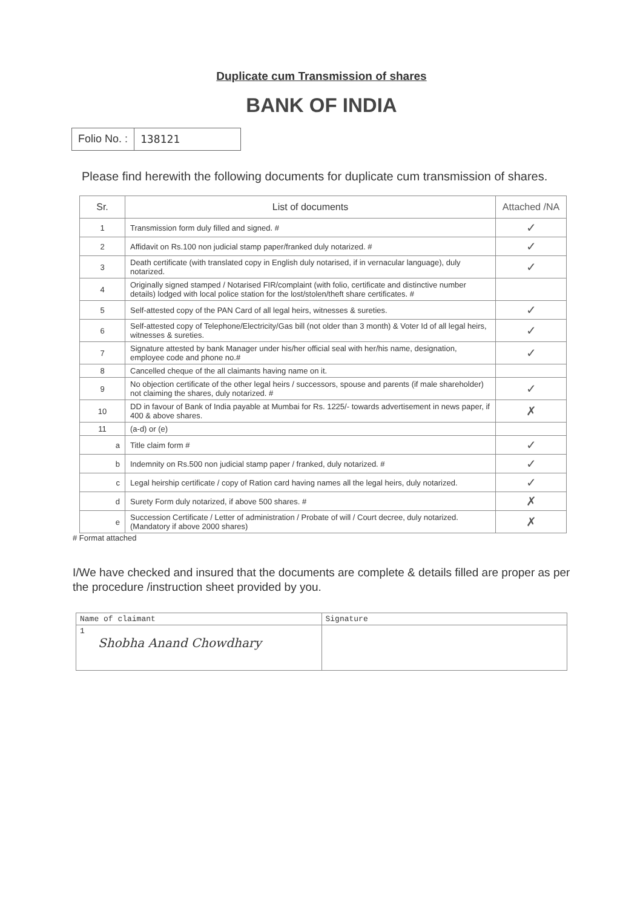Duplicate cum Transmission of shares
BANK OF INDIA
Folio No. : 138121
Please find herewith the following documents for duplicate cum transmission of shares.
| Sr. | List of documents | Attached /NA |
| --- | --- | --- |
| 1 | Transmission form duly filled and signed. # | ✓ |
| 2 | Affidavit on Rs.100 non judicial stamp paper/franked duly notarized. # | ✓ |
| 3 | Death certificate (with translated copy in English duly notarised, if in vernacular language), duly notarized. | ✓ |
| 4 | Originally signed stamped / Notarised FIR/complaint (with folio, certificate and distinctive number details) lodged with local police station for the lost/stolen/theft share certificates. # | |
| 5 | Self-attested copy of the PAN Card of all legal heirs, witnesses & sureties. | ✓ |
| 6 | Self-attested copy of Telephone/Electricity/Gas bill (not older than 3 month) & Voter Id of all legal heirs, witnesses & sureties. | ✓ |
| 7 | Signature attested by bank Manager under his/her official seal with her/his name, designation, employee code and phone no.# | ✓ |
| 8 | Cancelled cheque of the all claimants having name on it. | |
| 9 | No objection certificate of the other legal heirs / successors, spouse and parents (if male shareholder) not claiming the shares, duly notarized. # | ✓ |
| 10 | DD in favour of Bank of India payable at Mumbai for Rs. 1225/- towards advertisement in news paper, if 400 & above shares. | ✗ |
| 11 | (a-d) or (e) | |
| a | Title claim form # | ✓ |
| b | Indemnity on Rs.500 non judicial stamp paper / franked, duly notarized. # | ✓ |
| c | Legal heirship certificate / copy of Ration card having names all the legal heirs, duly notarized. | ✓ |
| d | Surety Form duly notarized, if above 500 shares. # | ✗ |
| e | Succession Certificate / Letter of administration / Probate of will / Court decree, duly notarized. (Mandatory if above 2000 shares) | ✗ |
# Format attached
I/We have checked and insured that the documents are complete & details filled are proper as per the procedure /instruction sheet provided by you.
| Name of claimant | Signature |
| 1 Shobha Anand Chowdhary | |